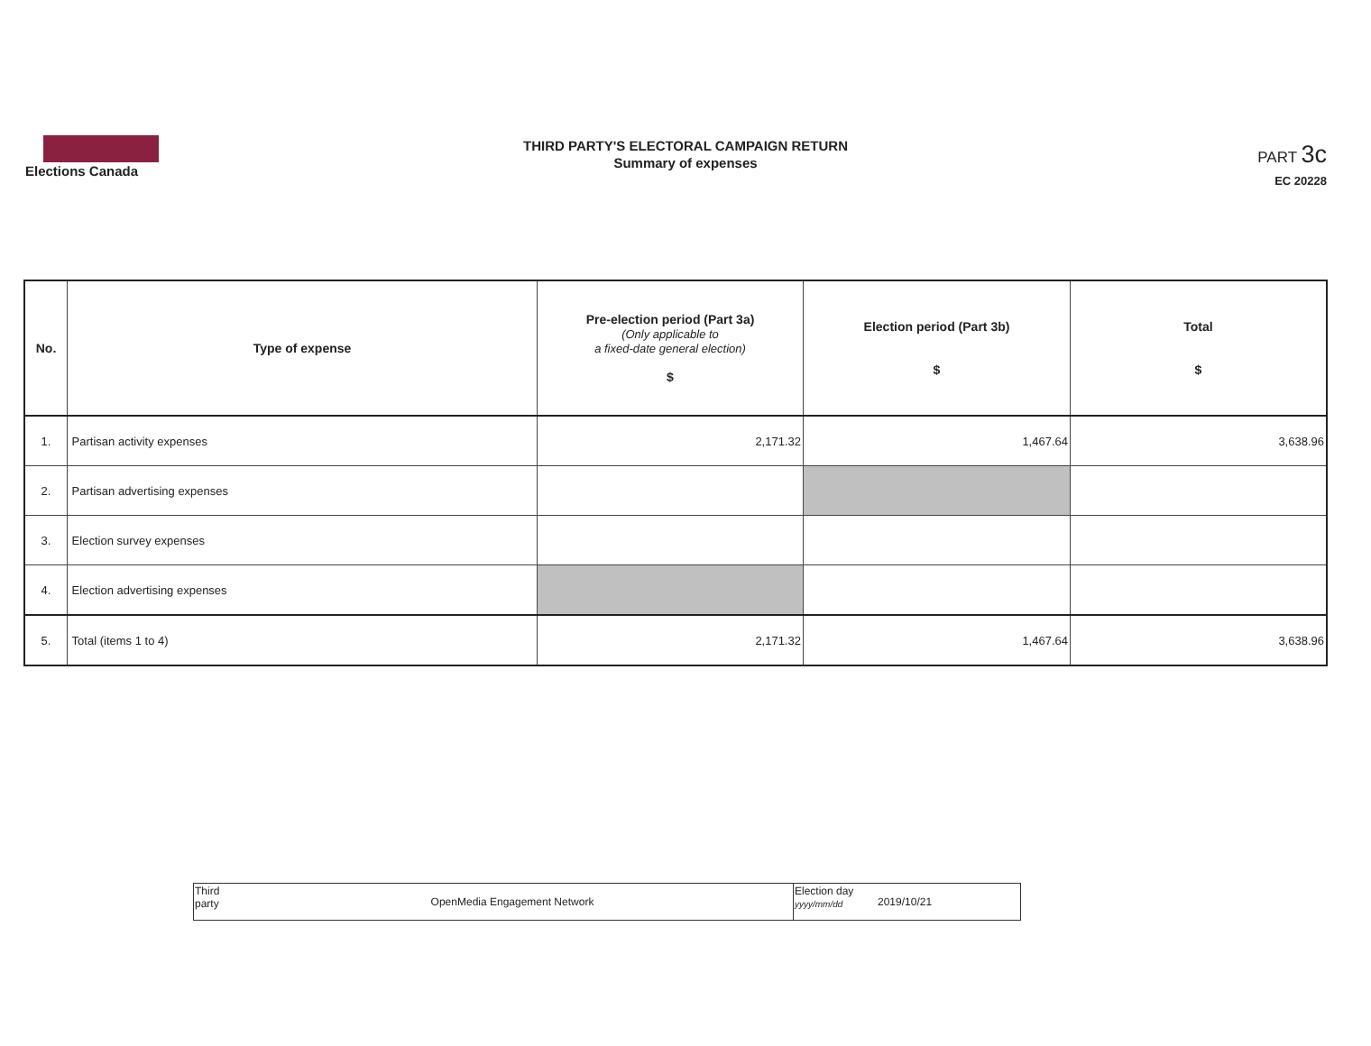Elections Canada
THIRD PARTY'S ELECTORAL CAMPAIGN RETURN
Summary of expenses
PART 3c
EC 20228
| No. | Type of expense | Pre-election period (Part 3a) (Only applicable to a fixed-date general election) $ | Election period (Part 3b) $ | Total $ |
| --- | --- | --- | --- | --- |
| 1. | Partisan activity expenses | 2,171.32 | 1,467.64 | 3,638.96 |
| 2. | Partisan advertising expenses | | | |
| 3. | Election survey expenses | | | |
| 4. | Election advertising expenses | | | |
| 5. | Total (items 1 to 4) | 2,171.32 | 1,467.64 | 3,638.96 |
| Third party | OpenMedia Engagement Network | Election day yyyy/mm/dd | 2019/10/21 |